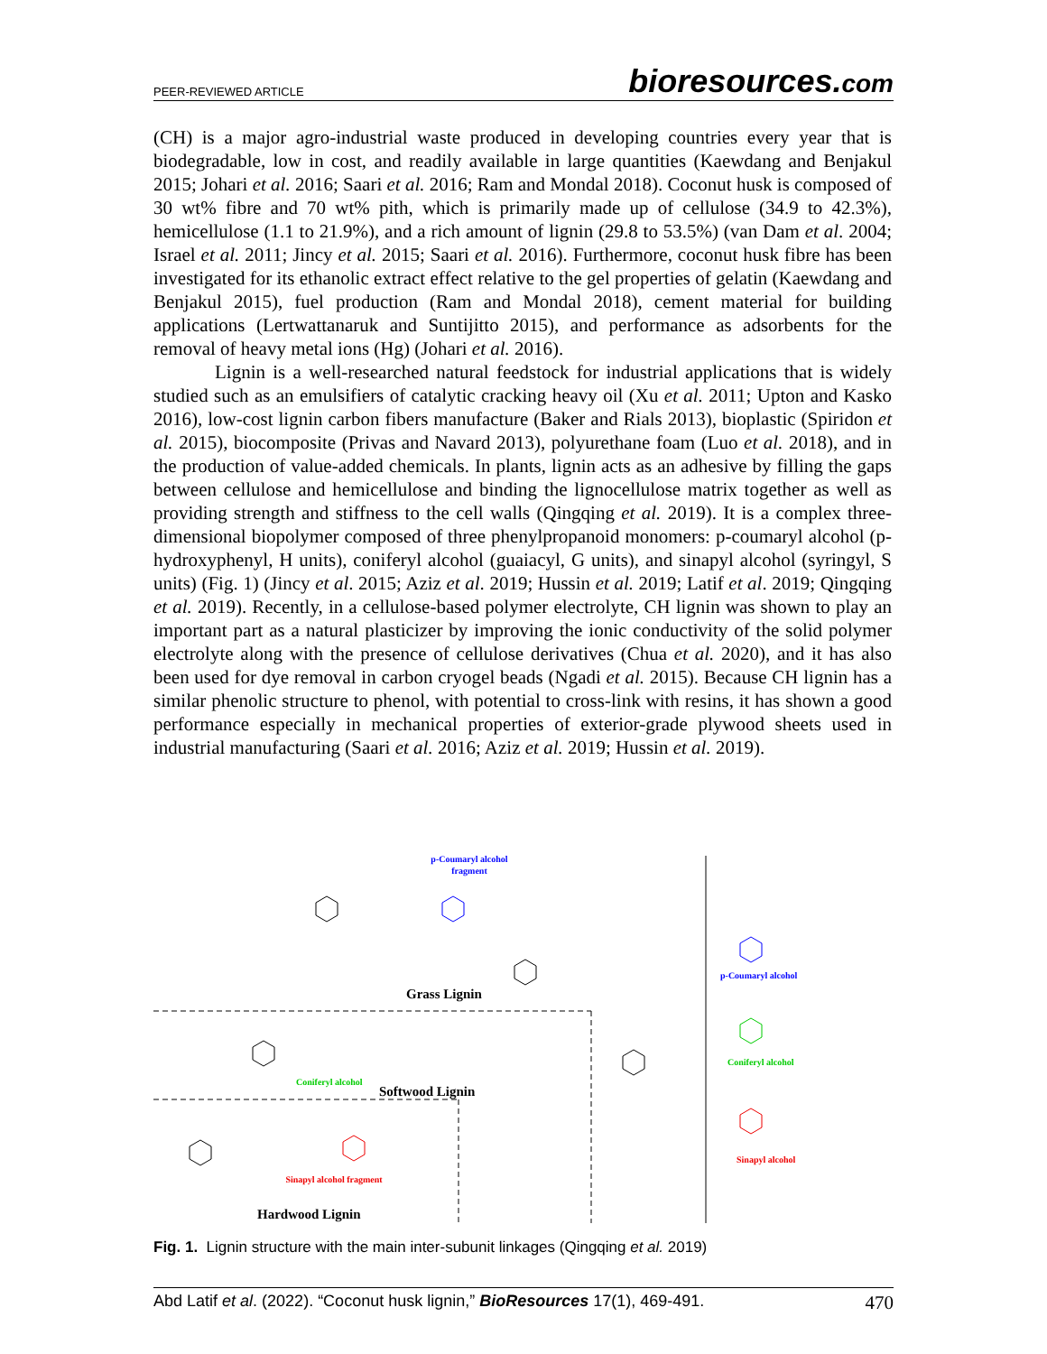PEER-REVIEWED ARTICLE
bioresources.com
(CH) is a major agro-industrial waste produced in developing countries every year that is biodegradable, low in cost, and readily available in large quantities (Kaewdang and Benjakul 2015; Johari et al. 2016; Saari et al. 2016; Ram and Mondal 2018). Coconut husk is composed of 30 wt% fibre and 70 wt% pith, which is primarily made up of cellulose (34.9 to 42.3%), hemicellulose (1.1 to 21.9%), and a rich amount of lignin (29.8 to 53.5%) (van Dam et al. 2004; Israel et al. 2011; Jincy et al. 2015; Saari et al. 2016). Furthermore, coconut husk fibre has been investigated for its ethanolic extract effect relative to the gel properties of gelatin (Kaewdang and Benjakul 2015), fuel production (Ram and Mondal 2018), cement material for building applications (Lertwattanaruk and Suntijitto 2015), and performance as adsorbents for the removal of heavy metal ions (Hg) (Johari et al. 2016).
Lignin is a well-researched natural feedstock for industrial applications that is widely studied such as an emulsifiers of catalytic cracking heavy oil (Xu et al. 2011; Upton and Kasko 2016), low-cost lignin carbon fibers manufacture (Baker and Rials 2013), bioplastic (Spiridon et al. 2015), biocomposite (Privas and Navard 2013), polyurethane foam (Luo et al. 2018), and in the production of value-added chemicals. In plants, lignin acts as an adhesive by filling the gaps between cellulose and hemicellulose and binding the lignocellulose matrix together as well as providing strength and stiffness to the cell walls (Qingqing et al. 2019). It is a complex three-dimensional biopolymer composed of three phenylpropanoid monomers: p-coumaryl alcohol (p-hydroxyphenyl, H units), coniferyl alcohol (guaiacyl, G units), and sinapyl alcohol (syringyl, S units) (Fig. 1) (Jincy et al. 2015; Aziz et al. 2019; Hussin et al. 2019; Latif et al. 2019; Qingqing et al. 2019). Recently, in a cellulose-based polymer electrolyte, CH lignin was shown to play an important part as a natural plasticizer by improving the ionic conductivity of the solid polymer electrolyte along with the presence of cellulose derivatives (Chua et al. 2020), and it has also been used for dye removal in carbon cryogel beads (Ngadi et al. 2015). Because CH lignin has a similar phenolic structure to phenol, with potential to cross-link with resins, it has shown a good performance especially in mechanical properties of exterior-grade plywood sheets used in industrial manufacturing (Saari et al. 2016; Aziz et al. 2019; Hussin et al. 2019).
p-Coumaryl alcohol
fragment
Grass Lignin
Softwood Lignin
Coniferyl alcohol
Hardwood Lignin
Sinapyl alcohol fragment
p-Coumaryl alcohol
Coniferyl alcohol
Sinapyl alcohol
Fig. 1. Lignin structure with the main inter-subunit linkages (Qingqing et al. 2019)
Abd Latif et al. (2022). “Coconut husk lignin,” BioResources 17(1), 469-491.
470